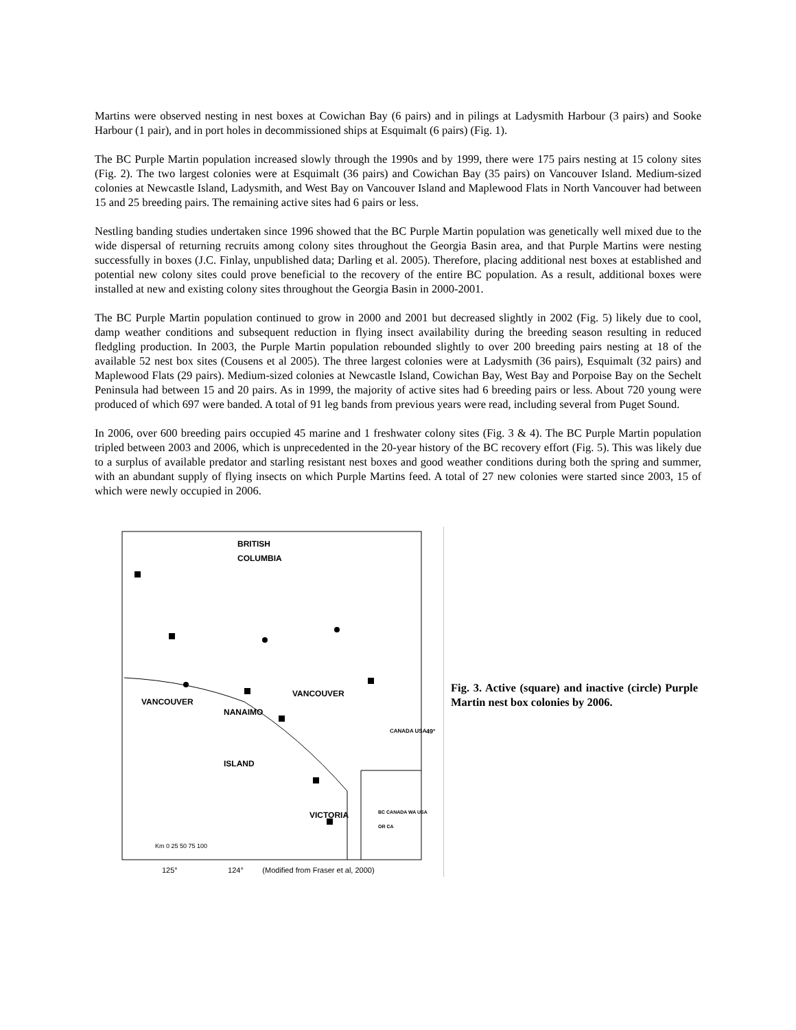Martins were observed nesting in nest boxes at Cowichan Bay (6 pairs) and in pilings at Ladysmith Harbour (3 pairs) and Sooke Harbour (1 pair), and in port holes in decommissioned ships at Esquimalt (6 pairs) (Fig. 1).
The BC Purple Martin population increased slowly through the 1990s and by 1999, there were 175 pairs nesting at 15 colony sites (Fig. 2). The two largest colonies were at Esquimalt (36 pairs) and Cowichan Bay (35 pairs) on Vancouver Island. Medium-sized colonies at Newcastle Island, Ladysmith, and West Bay on Vancouver Island and Maplewood Flats in North Vancouver had between 15 and 25 breeding pairs. The remaining active sites had 6 pairs or less.
Nestling banding studies undertaken since 1996 showed that the BC Purple Martin population was genetically well mixed due to the wide dispersal of returning recruits among colony sites throughout the Georgia Basin area, and that Purple Martins were nesting successfully in boxes (J.C. Finlay, unpublished data; Darling et al. 2005). Therefore, placing additional nest boxes at established and potential new colony sites could prove beneficial to the recovery of the entire BC population. As a result, additional boxes were installed at new and existing colony sites throughout the Georgia Basin in 2000-2001.
The BC Purple Martin population continued to grow in 2000 and 2001 but decreased slightly in 2002 (Fig. 5) likely due to cool, damp weather conditions and subsequent reduction in flying insect availability during the breeding season resulting in reduced fledgling production. In 2003, the Purple Martin population rebounded slightly to over 200 breeding pairs nesting at 18 of the available 52 nest box sites (Cousens et al 2005). The three largest colonies were at Ladysmith (36 pairs), Esquimalt (32 pairs) and Maplewood Flats (29 pairs). Medium-sized colonies at Newcastle Island, Cowichan Bay, West Bay and Porpoise Bay on the Sechelt Peninsula had between 15 and 20 pairs. As in 1999, the majority of active sites had 6 breeding pairs or less. About 720 young were produced of which 697 were banded. A total of 91 leg bands from previous years were read, including several from Puget Sound.
In 2006, over 600 breeding pairs occupied 45 marine and 1 freshwater colony sites (Fig. 3 & 4). The BC Purple Martin population tripled between 2003 and 2006, which is unprecedented in the 20-year history of the BC recovery effort (Fig. 5). This was likely due to a surplus of available predator and starling resistant nest boxes and good weather conditions during both the spring and summer, with an abundant supply of flying insects on which Purple Martins feed. A total of 27 new colonies were started since 2003, 15 of which were newly occupied in 2006.
BRITISH
COLUMBIA
VANCOUVER
NANAIMO
VANCOUVER
ISLAND
VICTORIA
CANADA USA 49°
Km 0 25 50 75 100
BC CANADA WA USA OR CA
125° 124° (Modified from Fraser et al, 2000)
Fig. 3. Active (square) and inactive (circle) Purple Martin nest box colonies by 2006.